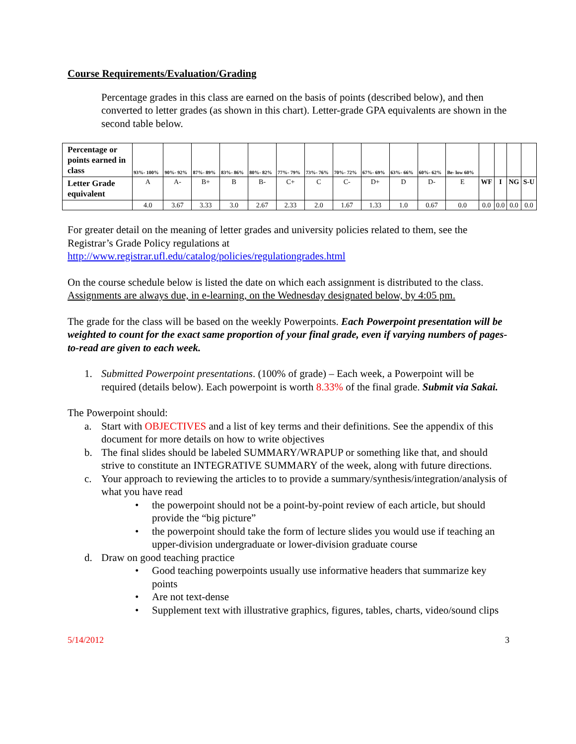Course Requirements/Evaluation/Grading
Percentage grades in this class are earned on the basis of points (described below), and then converted to letter grades (as shown in this chart). Letter-grade GPA equivalents are shown in the second table below.
| Percentage or points earned in class | 93%- 100% | 90%- 92% | 87%- 89% | 83%- 86% | 80%- 82% | 77%- 79% | 73%- 76% | 70%- 72% | 67%- 69% | 63%- 66% | 60%- 62% | Be- low 60% | | | | |
| Letter Grade equivalent | A | A- | B+ | B | B- | C+ | C | C- | D+ | D | D- | E | WF | I | NG | S-U |
| | 4.0 | 3.67 | 3.33 | 3.0 | 2.67 | 2.33 | 2.0 | 1.67 | 1.33 | 1.0 | 0.67 | 0.0 | 0.0 | 0.0 | 0.0 | 0.0 |
For greater detail on the meaning of letter grades and university policies related to them, see the Registrar’s Grade Policy regulations at http://www.registrar.ufl.edu/catalog/policies/regulationgrades.html
On the course schedule below is listed the date on which each assignment is distributed to the class. Assignments are always due, in e-learning, on the Wednesday designated below, by 4:05 pm.
The grade for the class will be based on the weekly Powerpoints. Each Powerpoint presentation will be weighted to count for the exact same proportion of your final grade, even if varying numbers of pages-to-read are given to each week.
1. Submitted Powerpoint presentations. (100% of grade) – Each week, a Powerpoint will be required (details below). Each powerpoint is worth 8.33% of the final grade. Submit via Sakai.
The Powerpoint should:
a. Start with OBJECTIVES and a list of key terms and their definitions. See the appendix of this document for more details on how to write objectives
b. The final slides should be labeled SUMMARY/WRAPUP or something like that, and should strive to constitute an INTEGRATIVE SUMMARY of the week, along with future directions.
c. Your approach to reviewing the articles to to provide a summary/synthesis/integration/analysis of what you have read
• the powerpoint should not be a point-by-point review of each article, but should provide the “big picture”
• the powerpoint should take the form of lecture slides you would use if teaching an upper-division undergraduate or lower-division graduate course
d. Draw on good teaching practice
• Good teaching powerpoints usually use informative headers that summarize key points
• Are not text-dense
• Supplement text with illustrative graphics, figures, tables, charts, video/sound clips
5/14/2012 3